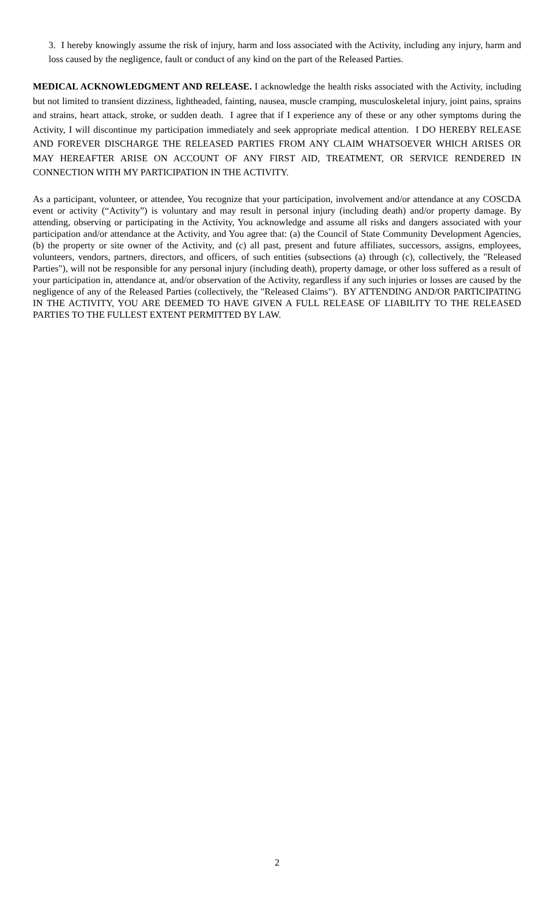3. I hereby knowingly assume the risk of injury, harm and loss associated with the Activity, including any injury, harm and loss caused by the negligence, fault or conduct of any kind on the part of the Released Parties.
MEDICAL ACKNOWLEDGMENT AND RELEASE. I acknowledge the health risks associated with the Activity, including but not limited to transient dizziness, lightheaded, fainting, nausea, muscle cramping, musculoskeletal injury, joint pains, sprains and strains, heart attack, stroke, or sudden death. I agree that if I experience any of these or any other symptoms during the Activity, I will discontinue my participation immediately and seek appropriate medical attention. I DO HEREBY RELEASE AND FOREVER DISCHARGE THE RELEASED PARTIES FROM ANY CLAIM WHATSOEVER WHICH ARISES OR MAY HEREAFTER ARISE ON ACCOUNT OF ANY FIRST AID, TREATMENT, OR SERVICE RENDERED IN CONNECTION WITH MY PARTICIPATION IN THE ACTIVITY.
As a participant, volunteer, or attendee, You recognize that your participation, involvement and/or attendance at any COSCDA event or activity (“Activity”) is voluntary and may result in personal injury (including death) and/or property damage. By attending, observing or participating in the Activity, You acknowledge and assume all risks and dangers associated with your participation and/or attendance at the Activity, and You agree that: (a) the Council of State Community Development Agencies, (b) the property or site owner of the Activity, and (c) all past, present and future affiliates, successors, assigns, employees, volunteers, vendors, partners, directors, and officers, of such entities (subsections (a) through (c), collectively, the "Released Parties"), will not be responsible for any personal injury (including death), property damage, or other loss suffered as a result of your participation in, attendance at, and/or observation of the Activity, regardless if any such injuries or losses are caused by the negligence of any of the Released Parties (collectively, the "Released Claims"). BY ATTENDING AND/OR PARTICIPATING IN THE ACTIVITY, YOU ARE DEEMED TO HAVE GIVEN A FULL RELEASE OF LIABILITY TO THE RELEASED PARTIES TO THE FULLEST EXTENT PERMITTED BY LAW.
2